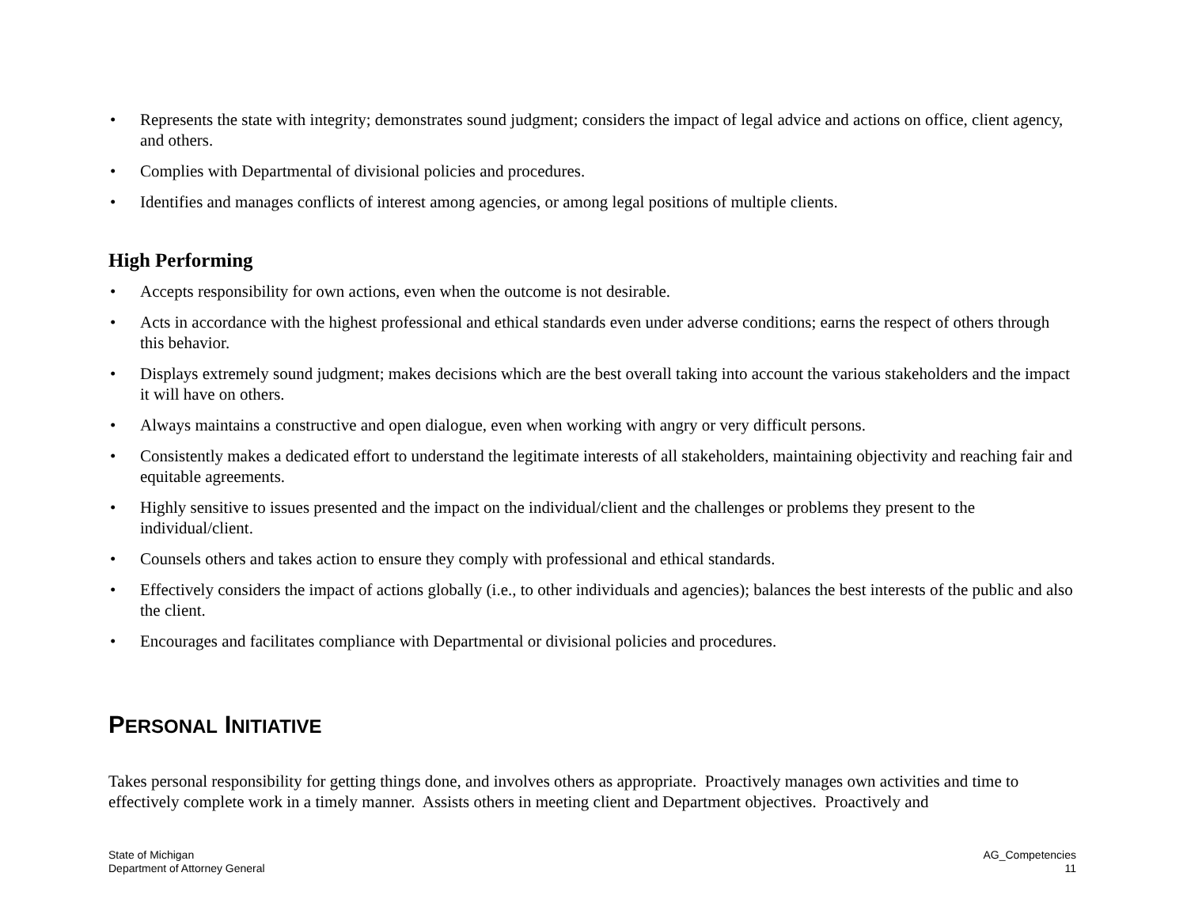• Represents the state with integrity; demonstrates sound judgment; considers the impact of legal advice and actions on office, client agency, and others.
• Complies with Departmental of divisional policies and procedures.
• Identifies and manages conflicts of interest among agencies, or among legal positions of multiple clients.
High Performing
• Accepts responsibility for own actions, even when the outcome is not desirable.
• Acts in accordance with the highest professional and ethical standards even under adverse conditions; earns the respect of others through this behavior.
• Displays extremely sound judgment; makes decisions which are the best overall taking into account the various stakeholders and the impact it will have on others.
• Always maintains a constructive and open dialogue, even when working with angry or very difficult persons.
• Consistently makes a dedicated effort to understand the legitimate interests of all stakeholders, maintaining objectivity and reaching fair and equitable agreements.
• Highly sensitive to issues presented and the impact on the individual/client and the challenges or problems they present to the individual/client.
• Counsels others and takes action to ensure they comply with professional and ethical standards.
• Effectively considers the impact of actions globally (i.e., to other individuals and agencies); balances the best interests of the public and also the client.
• Encourages and facilitates compliance with Departmental or divisional policies and procedures.
PERSONAL INITIATIVE
Takes personal responsibility for getting things done, and involves others as appropriate. Proactively manages own activities and time to effectively complete work in a timely manner. Assists others in meeting client and Department objectives. Proactively and
State of Michigan
Department of Attorney General
AG_Competencies
11